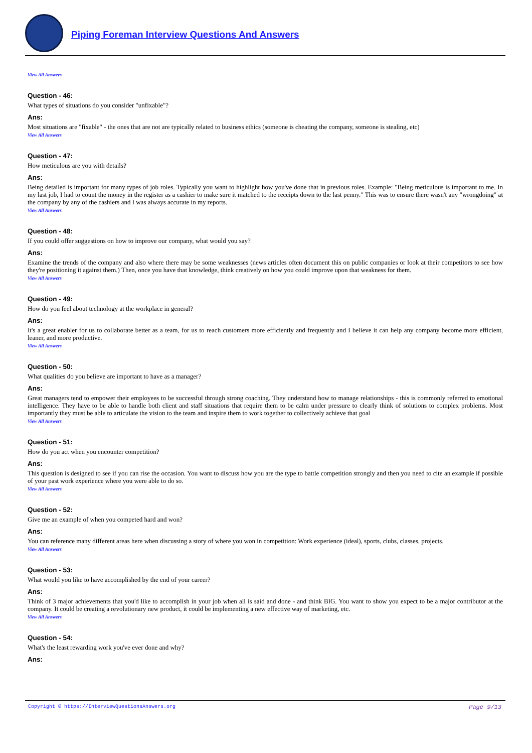Piping Foreman Interview Questions And Answers
View All Answers
Question - 46:
What types of situations do you consider "unfixable"?
Ans:
Most situations are "fixable" - the ones that are not are typically related to business ethics (someone is cheating the company, someone is stealing, etc)
View All Answers
Question - 47:
How meticulous are you with details?
Ans:
Being detailed is important for many types of job roles. Typically you want to highlight how you've done that in previous roles. Example: "Being meticulous is important to me. In my last job, I had to count the money in the register as a cashier to make sure it matched to the receipts down to the last penny." This was to ensure there wasn't any "wrongdoing" at the company by any of the cashiers and I was always accurate in my reports.
View All Answers
Question - 48:
If you could offer suggestions on how to improve our company, what would you say?
Ans:
Examine the trends of the company and also where there may be some weaknesses (news articles often document this on public companies or look at their competitors to see how they're positioning it against them.) Then, once you have that knowledge, think creatively on how you could improve upon that weakness for them.
View All Answers
Question - 49:
How do you feel about technology at the workplace in general?
Ans:
It's a great enabler for us to collaborate better as a team, for us to reach customers more efficiently and frequently and I believe it can help any company become more efficient, leaner, and more productive.
View All Answers
Question - 50:
What qualities do you believe are important to have as a manager?
Ans:
Great managers tend to empower their employees to be successful through strong coaching. They understand how to manage relationships - this is commonly referred to emotional intelligence. They have to be able to handle both client and staff situations that require them to be calm under pressure to clearly think of solutions to complex problems. Most importantly they must be able to articulate the vision to the team and inspire them to work together to collectively achieve that goal
View All Answers
Question - 51:
How do you act when you encounter competition?
Ans:
This question is designed to see if you can rise the occasion. You want to discuss how you are the type to battle competition strongly and then you need to cite an example if possible of your past work experience where you were able to do so.
View All Answers
Question - 52:
Give me an example of when you competed hard and won?
Ans:
You can reference many different areas here when discussing a story of where you won in competition: Work experience (ideal), sports, clubs, classes, projects.
View All Answers
Question - 53:
What would you like to have accomplished by the end of your career?
Ans:
Think of 3 major achievements that you'd like to accomplish in your job when all is said and done - and think BIG. You want to show you expect to be a major contributor at the company. It could be creating a revolutionary new product, it could be implementing a new effective way of marketing, etc.
View All Answers
Question - 54:
What's the least rewarding work you've ever done and why?
Ans:
Copyright © https://InterviewQuestionsAnswers.org Page 9/13